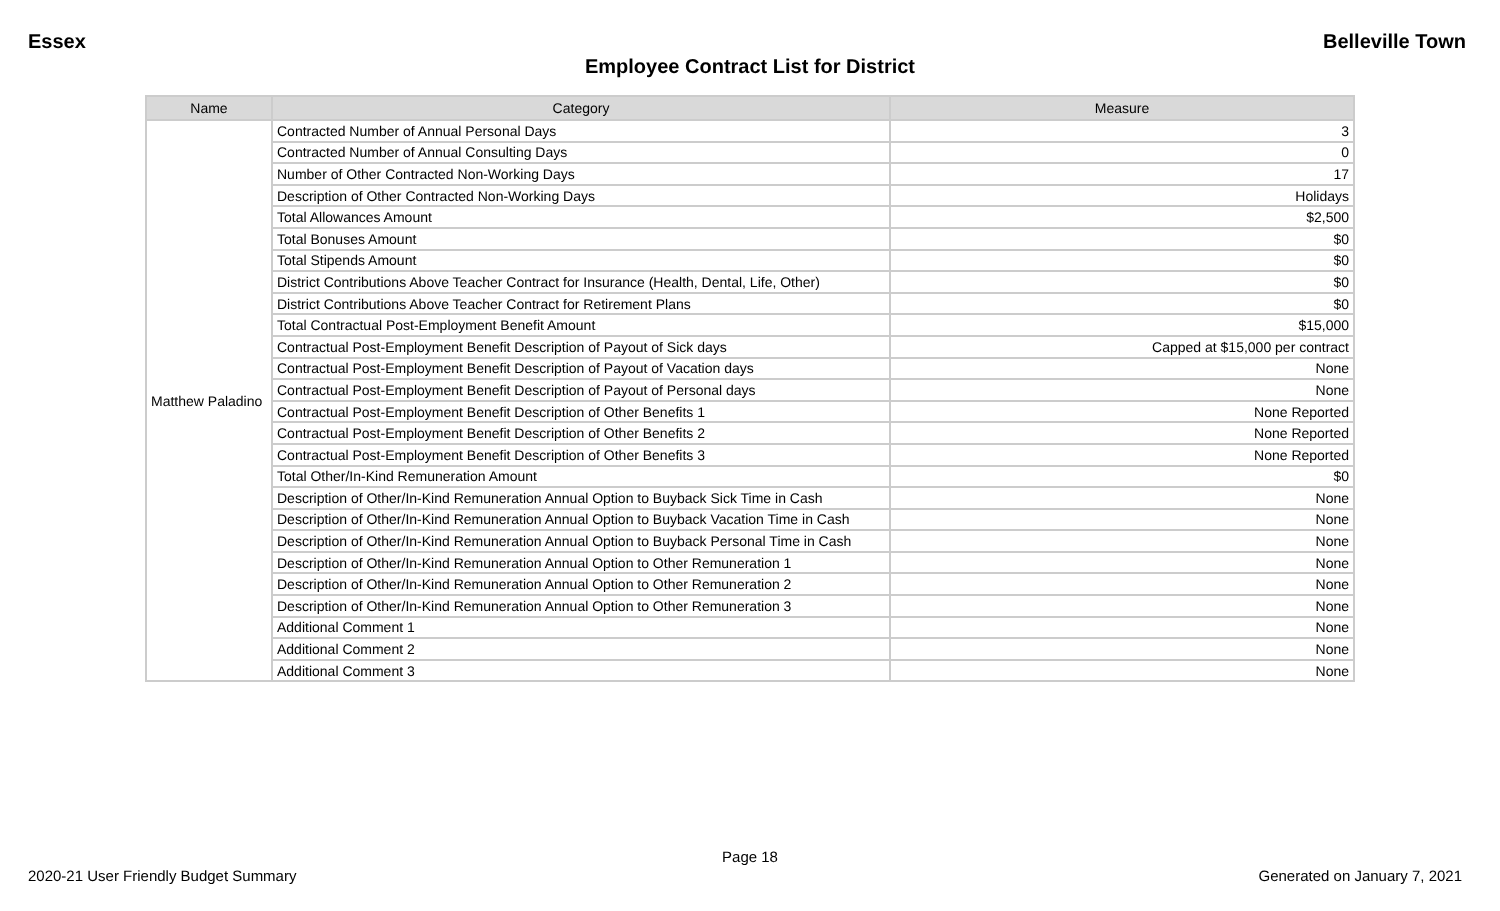Essex Belleville Town
Employee Contract List for District
| Name | Category | Measure |
| --- | --- | --- |
| Matthew Paladino | Contracted Number of Annual Personal Days | 3 |
| | Contracted Number of Annual Consulting Days | 0 |
| | Number of Other Contracted Non-Working Days | 17 |
| | Description of Other Contracted Non-Working Days | Holidays |
| | Total Allowances Amount | $2,500 |
| | Total Bonuses Amount | $0 |
| | Total Stipends Amount | $0 |
| | District Contributions Above Teacher Contract for Insurance (Health, Dental, Life, Other) | $0 |
| | District Contributions Above Teacher Contract for Retirement Plans | $0 |
| | Total Contractual Post-Employment Benefit Amount | $15,000 |
| | Contractual Post-Employment Benefit Description of Payout of Sick days | Capped at $15,000 per contract |
| | Contractual Post-Employment Benefit Description of Payout of Vacation days | None |
| | Contractual Post-Employment Benefit Description of Payout of Personal days | None |
| | Contractual Post-Employment Benefit Description of Other Benefits 1 | None Reported |
| | Contractual Post-Employment Benefit Description of Other Benefits 2 | None Reported |
| | Contractual Post-Employment Benefit Description of Other Benefits 3 | None Reported |
| | Total Other/In-Kind Remuneration Amount | $0 |
| | Description of Other/In-Kind Remuneration Annual Option to Buyback Sick Time in Cash | None |
| | Description of Other/In-Kind Remuneration Annual Option to Buyback Vacation Time in Cash | None |
| | Description of Other/In-Kind Remuneration Annual Option to Buyback Personal Time in Cash | None |
| | Description of Other/In-Kind Remuneration Annual Option to Other Remuneration 1 | None |
| | Description of Other/In-Kind Remuneration Annual Option to Other Remuneration 2 | None |
| | Description of Other/In-Kind Remuneration Annual Option to Other Remuneration 3 | None |
| | Additional Comment 1 | None |
| | Additional Comment 2 | None |
| | Additional Comment 3 | None |
Page 18
2020-21 User Friendly Budget Summary Generated on January 7, 2021